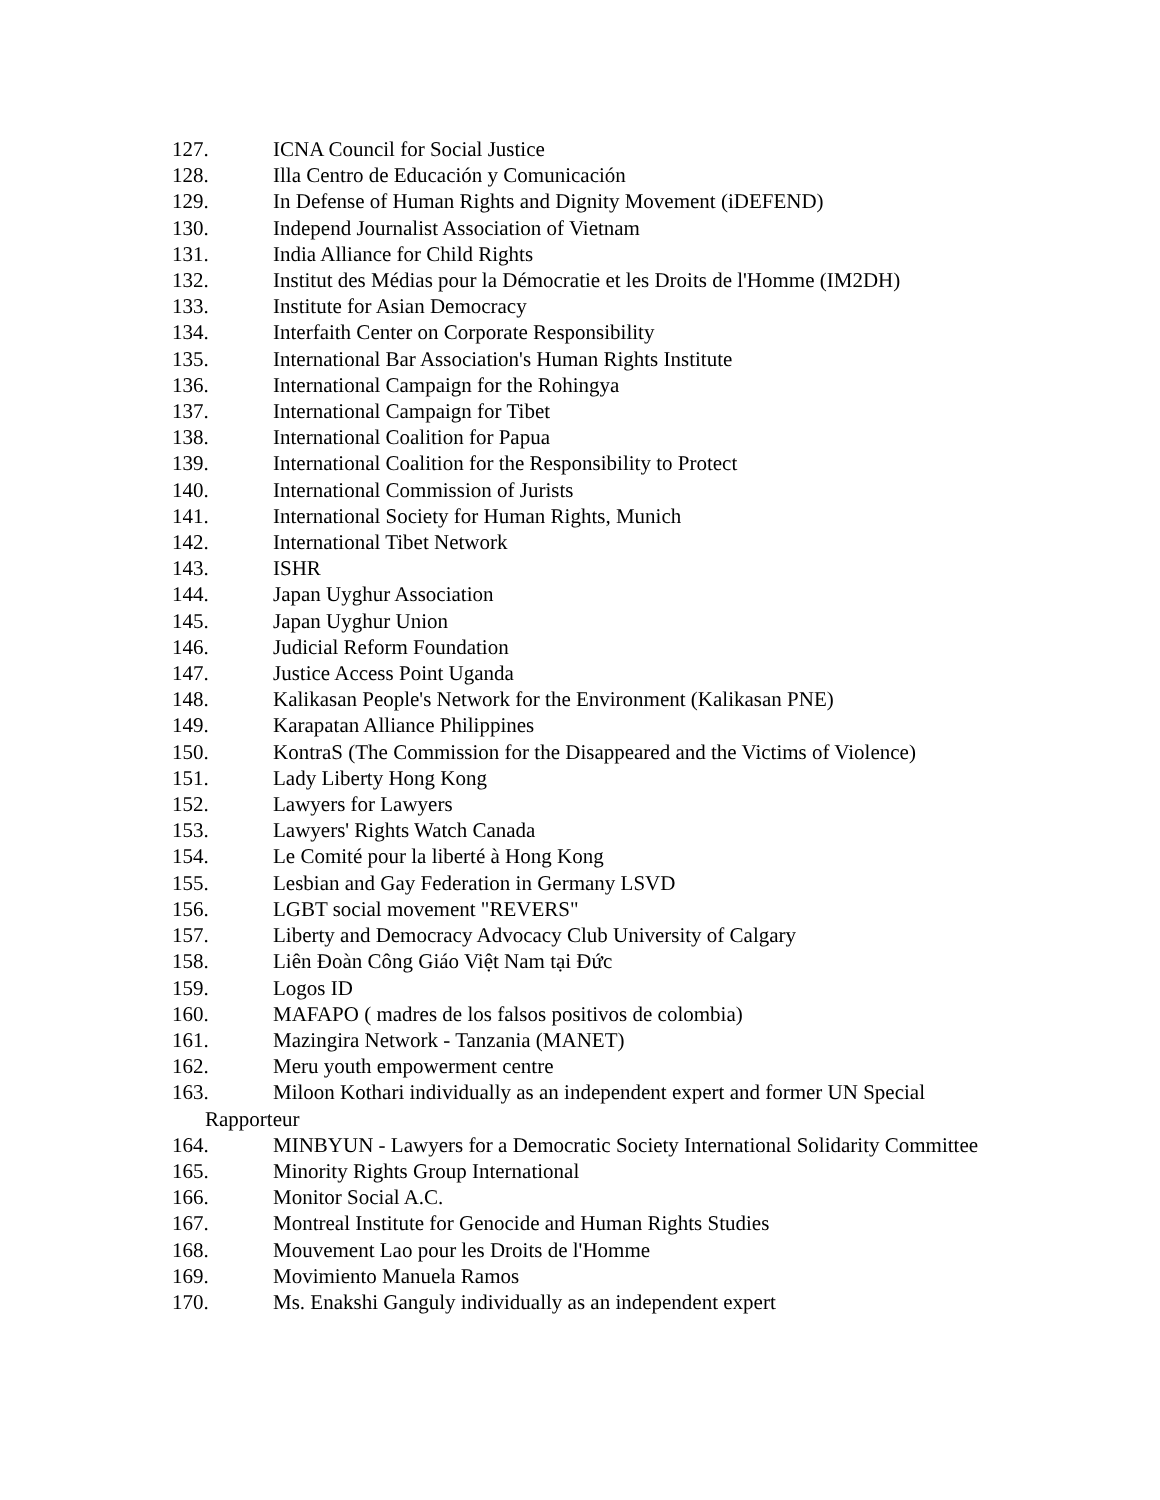127. ICNA Council for Social Justice
128. Illa Centro de Educación y Comunicación
129. In Defense of Human Rights and Dignity Movement (iDEFEND)
130. Independ Journalist Association of Vietnam
131. India Alliance for Child Rights
132. Institut des Médias pour la Démocratie et les Droits de l'Homme (IM2DH)
133. Institute for Asian Democracy
134. Interfaith Center on Corporate Responsibility
135. International Bar Association's Human Rights Institute
136. International Campaign for the Rohingya
137. International Campaign for Tibet
138. International Coalition for Papua
139. International Coalition for the Responsibility to Protect
140. International Commission of Jurists
141. International Society for Human Rights, Munich
142. International Tibet Network
143. ISHR
144. Japan Uyghur Association
145. Japan Uyghur Union
146. Judicial Reform Foundation
147. Justice Access Point Uganda
148. Kalikasan People's Network for the Environment (Kalikasan PNE)
149. Karapatan Alliance Philippines
150. KontraS (The Commission for the Disappeared and the Victims of Violence)
151. Lady Liberty Hong Kong
152. Lawyers for Lawyers
153. Lawyers' Rights Watch Canada
154. Le Comité pour la liberté à Hong Kong
155. Lesbian and Gay Federation in Germany LSVD
156. LGBT social movement "REVERS"
157. Liberty and Democracy Advocacy Club University of Calgary
158. Liên Đoàn Công Giáo Việt Nam tại Đức
159. Logos ID
160. MAFAPO ( madres de los falsos positivos de colombia)
161. Mazingira Network - Tanzania (MANET)
162. Meru youth empowerment centre
163. Miloon Kothari individually as an independent expert and former UN Special Rapporteur
164. MINBYUN - Lawyers for a Democratic Society International Solidarity Committee
165. Minority Rights Group International
166. Monitor Social A.C.
167. Montreal Institute for Genocide and Human Rights Studies
168. Mouvement Lao pour les Droits de l'Homme
169. Movimiento Manuela Ramos
170. Ms. Enakshi Ganguly individually as an independent expert